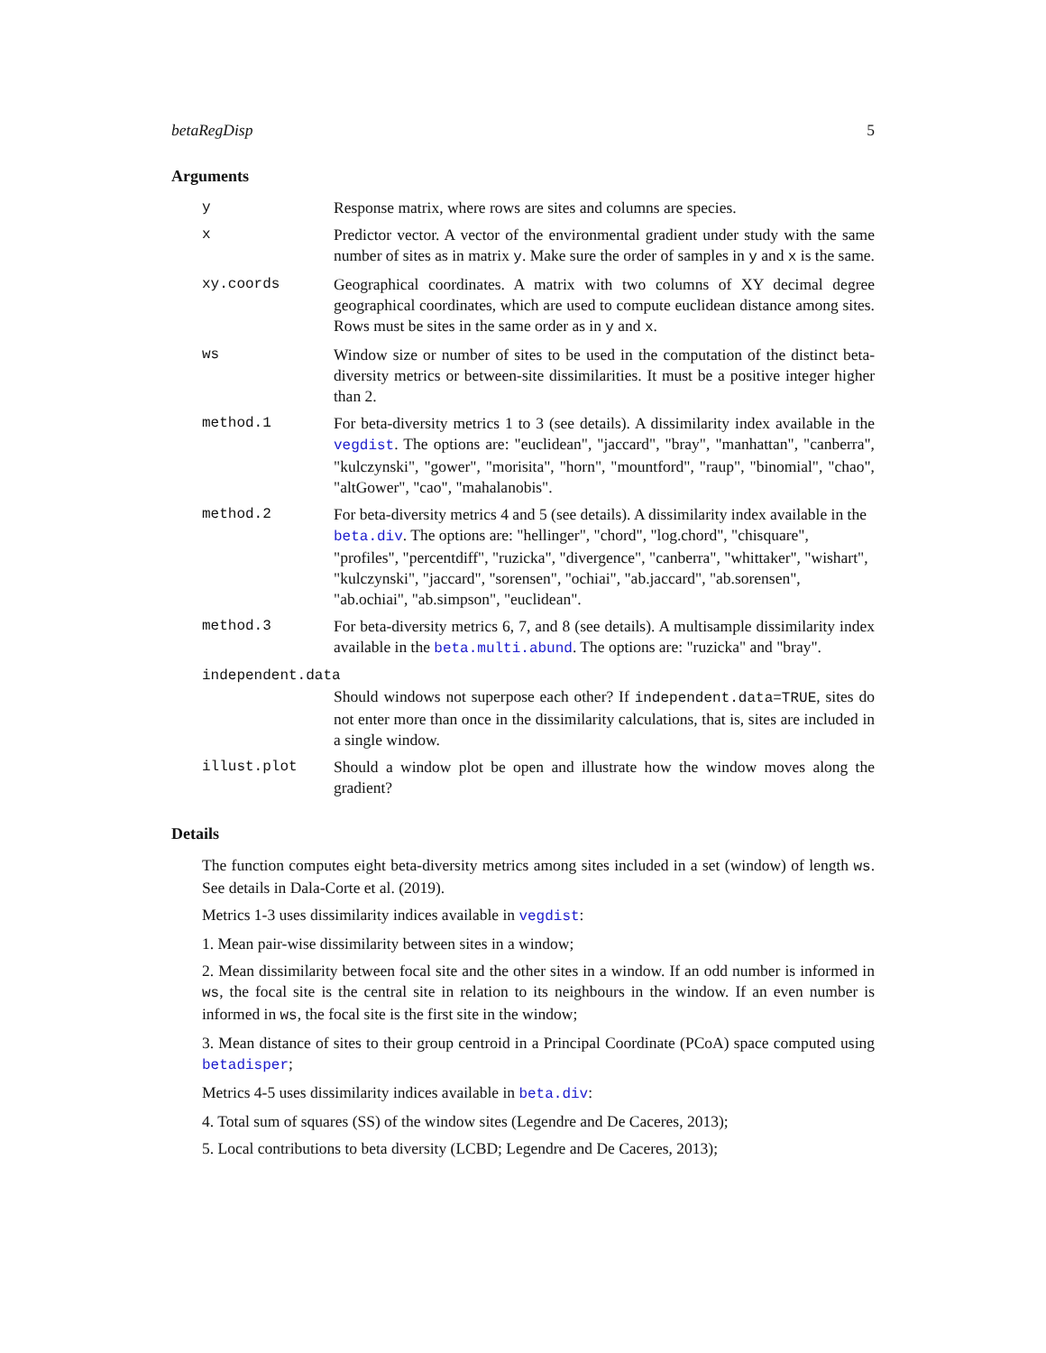betaRegDisp 5
Arguments
y Response matrix, where rows are sites and columns are species.
x Predictor vector. A vector of the environmental gradient under study with the same number of sites as in matrix y. Make sure the order of samples in y and x is the same.
xy.coords Geographical coordinates. A matrix with two columns of XY decimal degree geographical coordinates, which are used to compute euclidean distance among sites. Rows must be sites in the same order as in y and x.
ws Window size or number of sites to be used in the computation of the distinct beta-diversity metrics or between-site dissimilarities. It must be a positive integer higher than 2.
method.1 For beta-diversity metrics 1 to 3 (see details). A dissimilarity index available in the vegdist. The options are: "euclidean", "jaccard", "bray", "manhattan", "canberra", "kulczynski", "gower", "morisita", "horn", "mountford", "raup", "binomial", "chao", "altGower", "cao", "mahalanobis".
method.2 For beta-diversity metrics 4 and 5 (see details). A dissimilarity index available in the beta.div. The options are: "hellinger", "chord", "log.chord", "chisquare", "profiles", "percentdiff", "ruzicka", "divergence", "canberra", "whittaker", "wishart", "kulczynski", "jaccard", "sorensen", "ochiai", "ab.jaccard", "ab.sorensen", "ab.ochiai", "ab.simpson", "euclidean".
method.3 For beta-diversity metrics 6, 7, and 8 (see details). A multisample dissimilarity index available in the beta.multi.abund. The options are: "ruzicka" and "bray".
independent.data
Should windows not superpose each other? If independent.data=TRUE, sites do not enter more than once in the dissimilarity calculations, that is, sites are included in a single window.
illust.plot Should a window plot be open and illustrate how the window moves along the gradient?
Details
The function computes eight beta-diversity metrics among sites included in a set (window) of length ws. See details in Dala-Corte et al. (2019).
Metrics 1-3 uses dissimilarity indices available in vegdist:
1. Mean pair-wise dissimilarity between sites in a window;
2. Mean dissimilarity between focal site and the other sites in a window. If an odd number is informed in ws, the focal site is the central site in relation to its neighbours in the window. If an even number is informed in ws, the focal site is the first site in the window;
3. Mean distance of sites to their group centroid in a Principal Coordinate (PCoA) space computed using betadisper;
Metrics 4-5 uses dissimilarity indices available in beta.div:
4. Total sum of squares (SS) of the window sites (Legendre and De Caceres, 2013);
5. Local contributions to beta diversity (LCBD; Legendre and De Caceres, 2013);